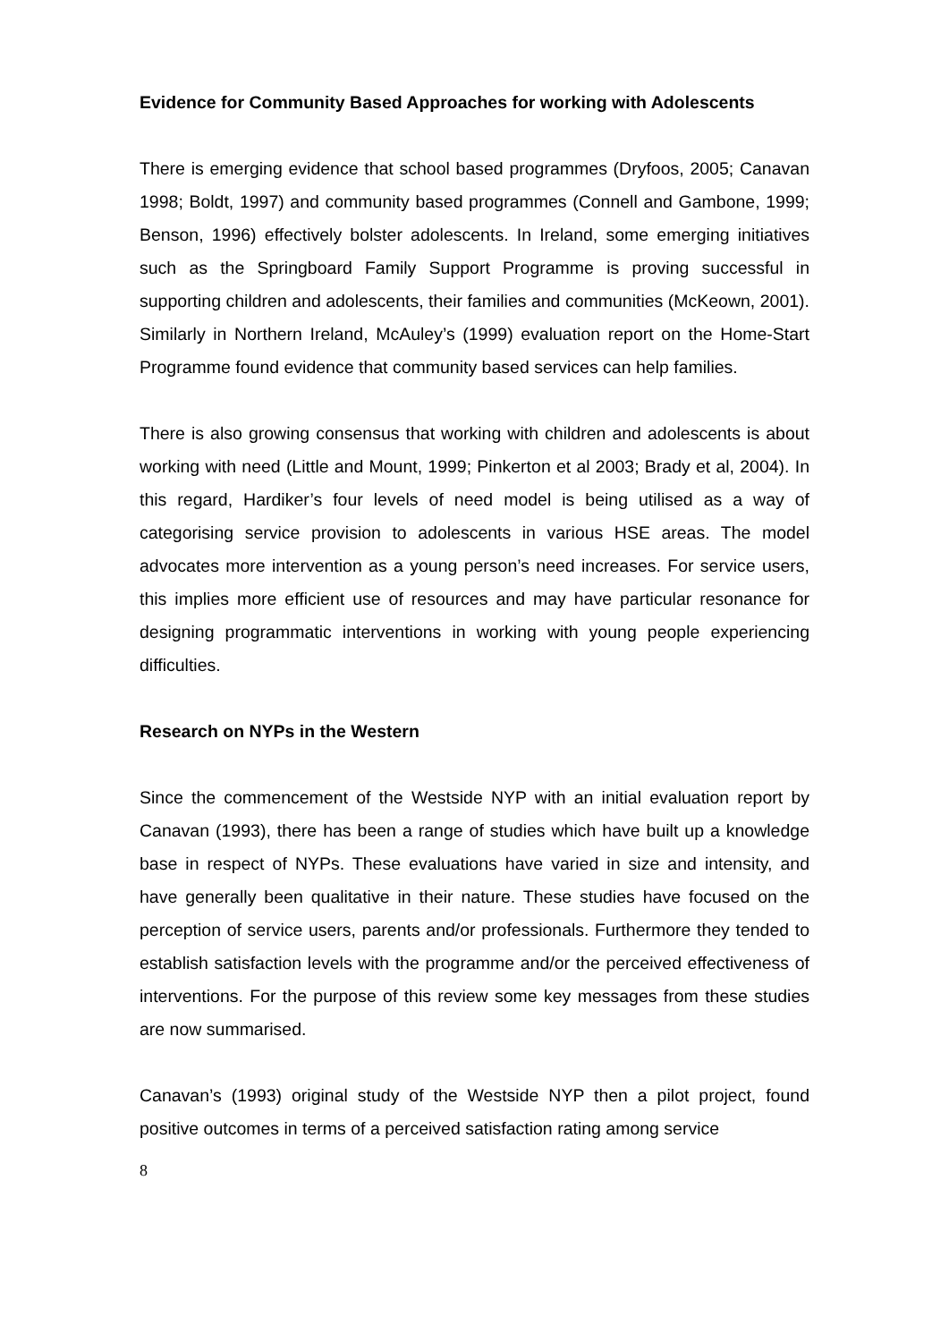Evidence for Community Based Approaches for working with Adolescents
There is emerging evidence that school based programmes (Dryfoos, 2005; Canavan 1998; Boldt, 1997) and community based programmes (Connell and Gambone, 1999; Benson, 1996) effectively bolster adolescents. In Ireland, some emerging initiatives such as the Springboard Family Support Programme is proving successful in supporting children and adolescents, their families and communities (McKeown, 2001). Similarly in Northern Ireland, McAuley’s (1999) evaluation report on the Home-Start Programme found evidence that community based services can help families.
There is also growing consensus that working with children and adolescents is about working with need (Little and Mount, 1999; Pinkerton et al 2003; Brady et al, 2004). In this regard, Hardiker’s four levels of need model is being utilised as a way of categorising service provision to adolescents in various HSE areas. The model advocates more intervention as a young person’s need increases. For service users, this implies more efficient use of resources and may have particular resonance for designing programmatic interventions in working with young people experiencing difficulties.
Research on NYPs in the Western
Since the commencement of the Westside NYP with an initial evaluation report by Canavan (1993), there has been a range of studies which have built up a knowledge base in respect of NYPs. These evaluations have varied in size and intensity, and have generally been qualitative in their nature. These studies have focused on the perception of service users, parents and/or professionals. Furthermore they tended to establish satisfaction levels with the programme and/or the perceived effectiveness of interventions. For the purpose of this review some key messages from these studies are now summarised.
Canavan’s (1993) original study of the Westside NYP then a pilot project, found positive outcomes in terms of a perceived satisfaction rating among service
8